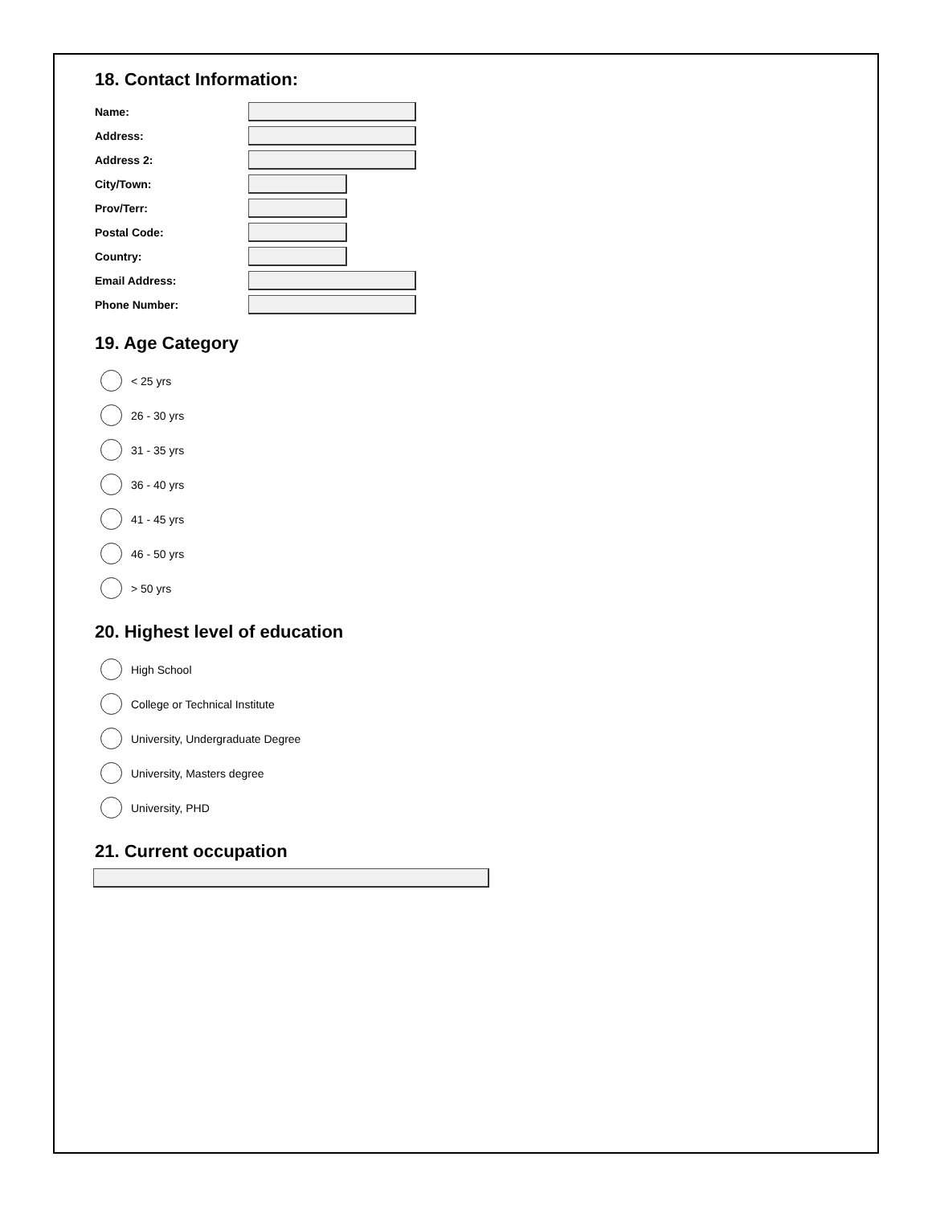18. Contact Information:
Name:
Address:
Address 2:
City/Town:
Prov/Terr:
Postal Code:
Country:
Email Address:
Phone Number:
19. Age Category
< 25 yrs
26 - 30 yrs
31 - 35 yrs
36 - 40 yrs
41 - 45 yrs
46 - 50 yrs
> 50 yrs
20. Highest level of education
High School
College or Technical Institute
University, Undergraduate Degree
University, Masters degree
University, PHD
21. Current occupation